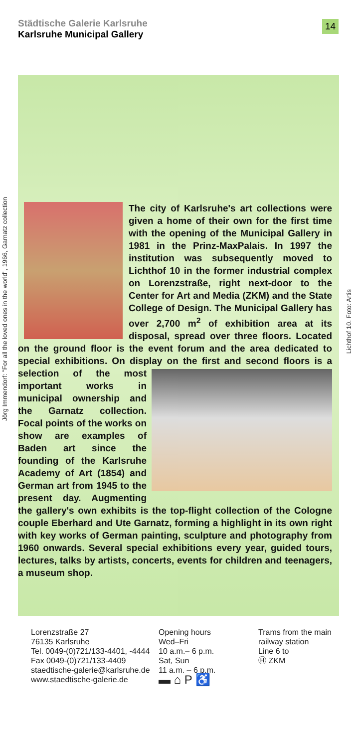Städtische Galerie Karlsruhe
Karlsruhe Municipal Gallery
14
Jörg Immendorf: "For all the loved ones in the world", 1966, Garnatz collection
Lichthof 10. Foto: Artis
The city of Karlsruhe's art collections were given a home of their own for the first time with the opening of the Municipal Gallery in 1981 in the Prinz-MaxPalais. In 1997 the institution was subsequently moved to Lichthof 10 in the former industrial complex on Lorenzstraße, right next-door to the Center for Art and Media (ZKM) and the State College of Design. The Municipal Gallery has over 2,700 m<sup>2</sup> of exhibition area at its disposal, spread over three floors. Located on the ground floor is the event forum and the area dedicated to special exhibitions. On display on the first and second floors is a selection of the most important works in municipal ownership and the Garnatz collection. Focal points of the works on show are examples of Baden art since the founding of the Karlsruhe Academy of Art (1854) and German art from 1945 to the present day. Augmenting the gallery's own exhibits is the top-flight collection of the Cologne couple Eberhard and Ute Garnatz, forming a highlight in its own right with key works of German painting, sculpture and photography from 1960 onwards. Several special exhibitions every year, guided tours, lectures, talks by artists, concerts, events for children and teenagers, a museum shop.
Lorenzstraße 27
76135 Karlsruhe
Tel. 0049-(0)721/133-4401, -4444
Fax 0049-(0)721/133-4409
staedtische-galerie@karlsruhe.de
www.staedtische-galerie.de
Opening hours
Wed–Fri
10 a.m.– 6 p.m.
Sat, Sun
11 a.m. – 6 p.m.
▬ ⌂ P ♿
Trams from the main
railway station
Line 6 to
Ⓗ ZKM